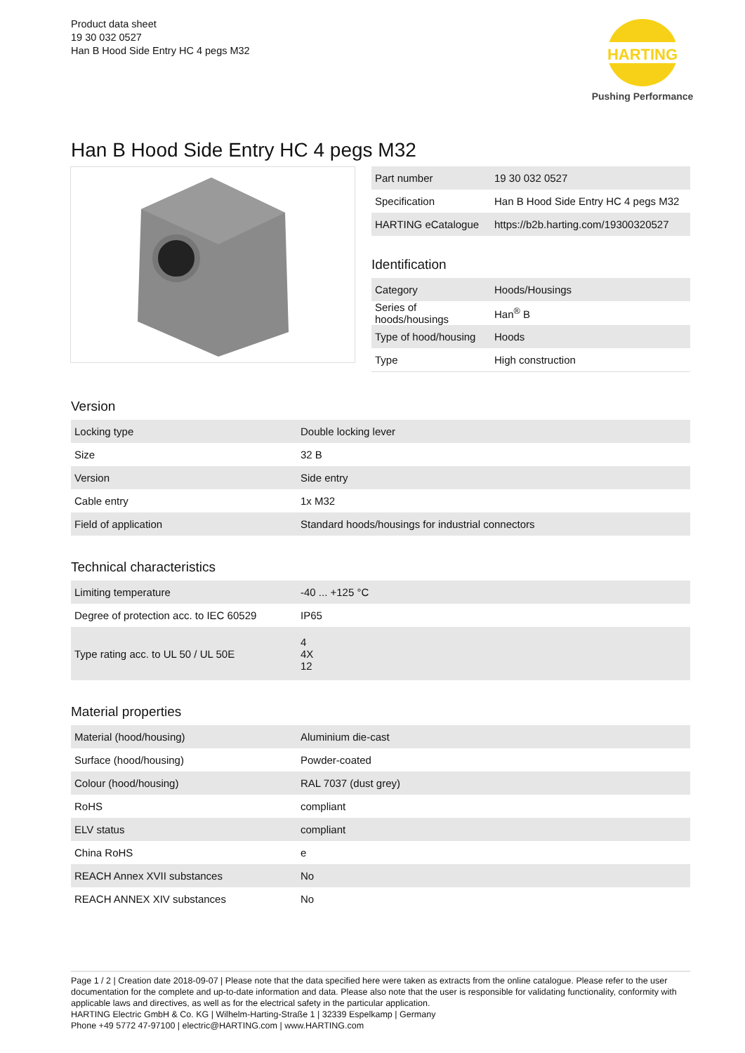Product data sheet
19 30 032 0527
Han B Hood Side Entry HC 4 pegs M32
HARTING
Pushing Performance
Han B Hood Side Entry HC 4 pegs M32
| Part number | 19 30 032 0527 |
| Specification | Han B Hood Side Entry HC 4 pegs M32 |
| HARTING eCatalogue | https://b2b.harting.com/19300320527 |
Identification
| Category | Hoods/Housings |
| Series of hoods/housings | Han<sup>®</sup> B |
| Type of hood/housing | Hoods |
| Type | High construction |
Version
| Locking type | Double locking lever |
| Size | 32 B |
| Version | Side entry |
| Cable entry | 1x M32 |
| Field of application | Standard hoods/housings for industrial connectors |
Technical characteristics
| Limiting temperature | -40 ... +125 °C |
| Degree of protection acc. to IEC 60529 | IP65 |
| Type rating acc. to UL 50 / UL 50E | 4 4X 12 |
Material properties
| Material (hood/housing) | Aluminium die-cast |
| Surface (hood/housing) | Powder-coated |
| Colour (hood/housing) | RAL 7037 (dust grey) |
| RoHS | compliant |
| ELV status | compliant |
| China RoHS | e |
| REACH Annex XVII substances | No |
| REACH ANNEX XIV substances | No |
Page 1 / 2 | Creation date 2018-09-07 | Please note that the data specified here were taken as extracts from the online catalogue. Please refer to the user documentation for the complete and up-to-date information and data. Please also note that the user is responsible for validating functionality, conformity with applicable laws and directives, as well as for the electrical safety in the particular application.
HARTING Electric GmbH & Co. KG | Wilhelm-Harting-Straße 1 | 32339 Espelkamp | Germany
Phone +49 5772 47-97100 | electric@HARTING.com | www.HARTING.com